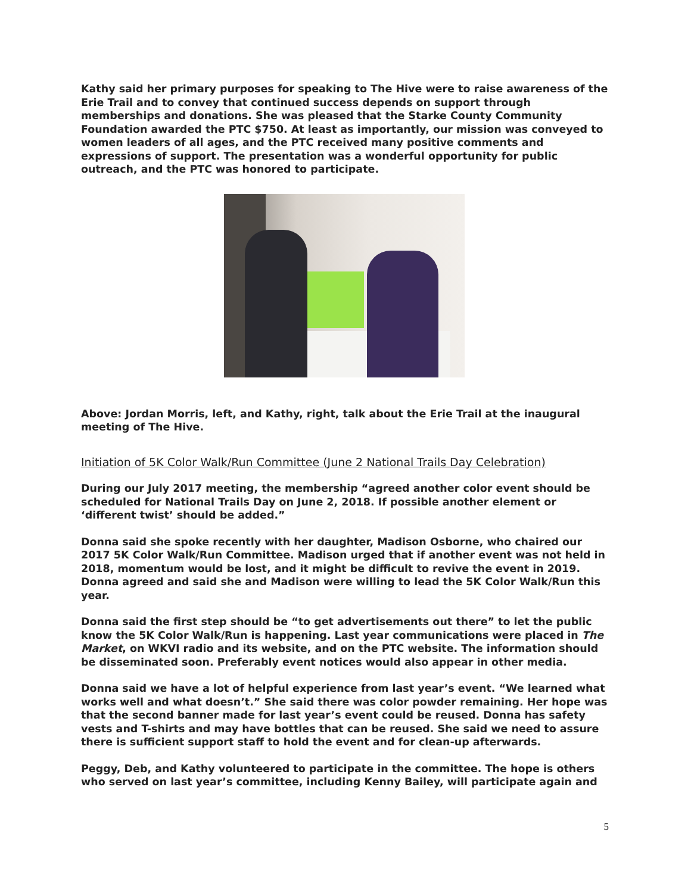Kathy said her primary purposes for speaking to The Hive were to raise awareness of the Erie Trail and to convey that continued success depends on support through memberships and donations. She was pleased that the Starke County Community Foundation awarded the PTC $750. At least as importantly, our mission was conveyed to women leaders of all ages, and the PTC received many positive comments and expressions of support. The presentation was a wonderful opportunity for public outreach, and the PTC was honored to participate.
Above: Jordan Morris, left, and Kathy, right, talk about the Erie Trail at the inaugural meeting of The Hive.
Initiation of 5K Color Walk/Run Committee (June 2 National Trails Day Celebration)
During our July 2017 meeting, the membership “agreed another color event should be scheduled for National Trails Day on June 2, 2018. If possible another element or ‘different twist’ should be added.”
Donna said she spoke recently with her daughter, Madison Osborne, who chaired our 2017 5K Color Walk/Run Committee. Madison urged that if another event was not held in 2018, momentum would be lost, and it might be difficult to revive the event in 2019. Donna agreed and said she and Madison were willing to lead the 5K Color Walk/Run this year.
Donna said the first step should be “to get advertisements out there” to let the public know the 5K Color Walk/Run is happening. Last year communications were placed in The Market, on WKVI radio and its website, and on the PTC website. The information should be disseminated soon. Preferably event notices would also appear in other media.
Donna said we have a lot of helpful experience from last year’s event. “We learned what works well and what doesn’t.” She said there was color powder remaining. Her hope was that the second banner made for last year’s event could be reused. Donna has safety vests and T-shirts and may have bottles that can be reused. She said we need to assure there is sufficient support staff to hold the event and for clean-up afterwards.
Peggy, Deb, and Kathy volunteered to participate in the committee. The hope is others who served on last year’s committee, including Kenny Bailey, will participate again and
5